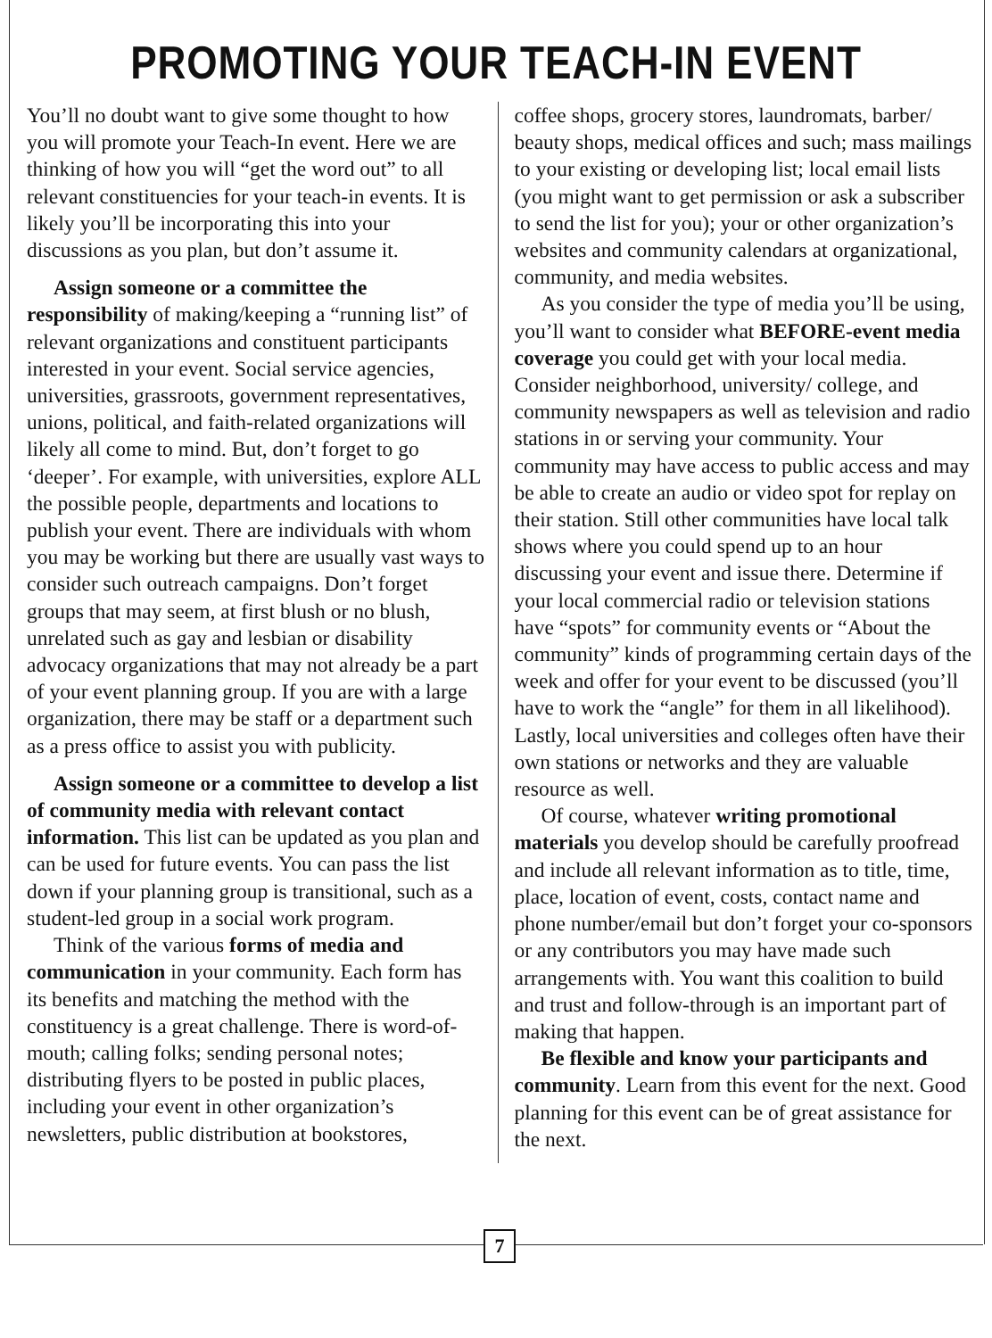PROMOTING YOUR TEACH-IN EVENT
You’ll no doubt want to give some thought to how you will promote your Teach-In event. Here we are thinking of how you will “get the word out” to all relevant constituencies for your teach-in events. It is likely you’ll be incorporating this into your discussions as you plan, but don’t assume it.
Assign someone or a committee the responsibility of making/keeping a “running list” of relevant organizations and constituent participants interested in your event. Social service agencies, universities, grassroots, government representatives, unions, political, and faith-related organizations will likely all come to mind. But, don’t forget to go ‘deeper’. For example, with universities, explore ALL the possible people, departments and locations to publish your event. There are individuals with whom you may be working but there are usually vast ways to consider such outreach campaigns. Don’t forget groups that may seem, at first blush or no blush, unrelated such as gay and lesbian or disability advocacy organizations that may not already be a part of your event planning group. If you are with a large organization, there may be staff or a department such as a press office to assist you with publicity.
Assign someone or a committee to develop a list of community media with relevant contact information. This list can be updated as you plan and can be used for future events. You can pass the list down if your planning group is transitional, such as a student-led group in a social work program.
Think of the various forms of media and communication in your community. Each form has its benefits and matching the method with the constituency is a great challenge. There is word-of-mouth; calling folks; sending personal notes; distributing flyers to be posted in public places, including your event in other organization’s newsletters, public distribution at bookstores,
coffee shops, grocery stores, laundromats, barber/ beauty shops, medical offices and such; mass mailings to your existing or developing list; local email lists (you might want to get permission or ask a subscriber to send the list for you); your or other organization’s websites and community calendars at organizational, community, and media websites.
As you consider the type of media you’ll be using, you’ll want to consider what BEFORE-event media coverage you could get with your local media. Consider neighborhood, university/ college, and community newspapers as well as television and radio stations in or serving your community. Your community may have access to public access and may be able to create an audio or video spot for replay on their station. Still other communities have local talk shows where you could spend up to an hour discussing your event and issue there. Determine if your local commercial radio or television stations have “spots” for community events or “About the community” kinds of programming certain days of the week and offer for your event to be discussed (you’ll have to work the “angle” for them in all likelihood). Lastly, local universities and colleges often have their own stations or networks and they are valuable resource as well.
Of course, whatever writing promotional materials you develop should be carefully proofread and include all relevant information as to title, time, place, location of event, costs, contact name and phone number/email but don’t forget your co-sponsors or any contributors you may have made such arrangements with. You want this coalition to build and trust and follow-through is an important part of making that happen.
Be flexible and know your participants and community. Learn from this event for the next. Good planning for this event can be of great assistance for the next.
7